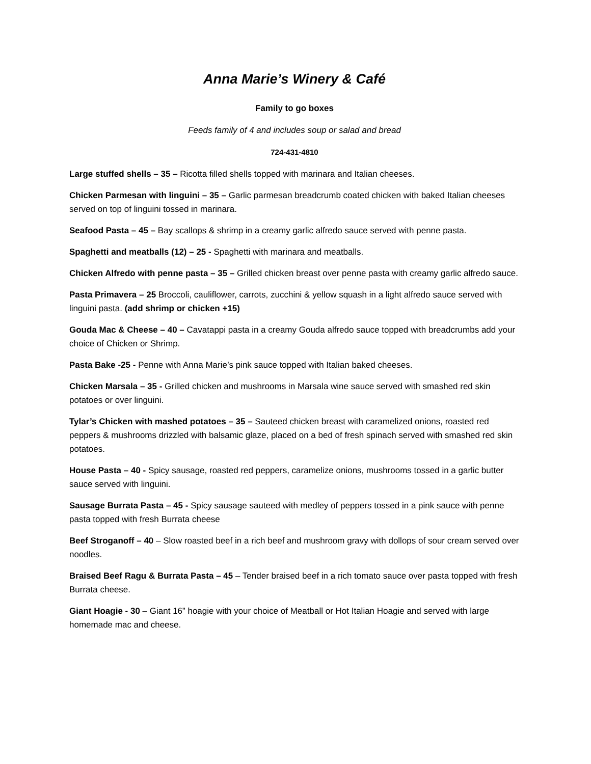Anna Marie’s Winery & Café
Family to go boxes
Feeds family of 4 and includes soup or salad and bread
724-431-4810
Large stuffed shells – 35 – Ricotta filled shells topped with marinara and Italian cheeses.
Chicken Parmesan with linguini – 35 – Garlic parmesan breadcrumb coated chicken with baked Italian cheeses served on top of linguini tossed in marinara.
Seafood Pasta – 45 – Bay scallops & shrimp in a creamy garlic alfredo sauce served with penne pasta.
Spaghetti and meatballs (12) – 25 - Spaghetti with marinara and meatballs.
Chicken Alfredo with penne pasta – 35 – Grilled chicken breast over penne pasta with creamy garlic alfredo sauce.
Pasta Primavera – 25 Broccoli, cauliflower, carrots, zucchini & yellow squash in a light alfredo sauce served with linguini pasta. (add shrimp or chicken +15)
Gouda Mac & Cheese – 40 – Cavatappi pasta in a creamy Gouda alfredo sauce topped with breadcrumbs add your choice of Chicken or Shrimp.
Pasta Bake -25 - Penne with Anna Marie’s pink sauce topped with Italian baked cheeses.
Chicken Marsala – 35 - Grilled chicken and mushrooms in Marsala wine sauce served with smashed red skin potatoes or over linguini.
Tylar’s Chicken with mashed potatoes – 35 – Sauteed chicken breast with caramelized onions, roasted red peppers & mushrooms drizzled with balsamic glaze, placed on a bed of fresh spinach served with smashed red skin potatoes.
House Pasta – 40 - Spicy sausage, roasted red peppers, caramelize onions, mushrooms tossed in a garlic butter sauce served with linguini.
Sausage Burrata Pasta – 45 - Spicy sausage sauteed with medley of peppers tossed in a pink sauce with penne pasta topped with fresh Burrata cheese
Beef Stroganoff – 40 – Slow roasted beef in a rich beef and mushroom gravy with dollops of sour cream served over noodles.
Braised Beef Ragu & Burrata Pasta – 45 – Tender braised beef in a rich tomato sauce over pasta topped with fresh Burrata cheese.
Giant Hoagie - 30 – Giant 16” hoagie with your choice of Meatball or Hot Italian Hoagie and served with large homemade mac and cheese.